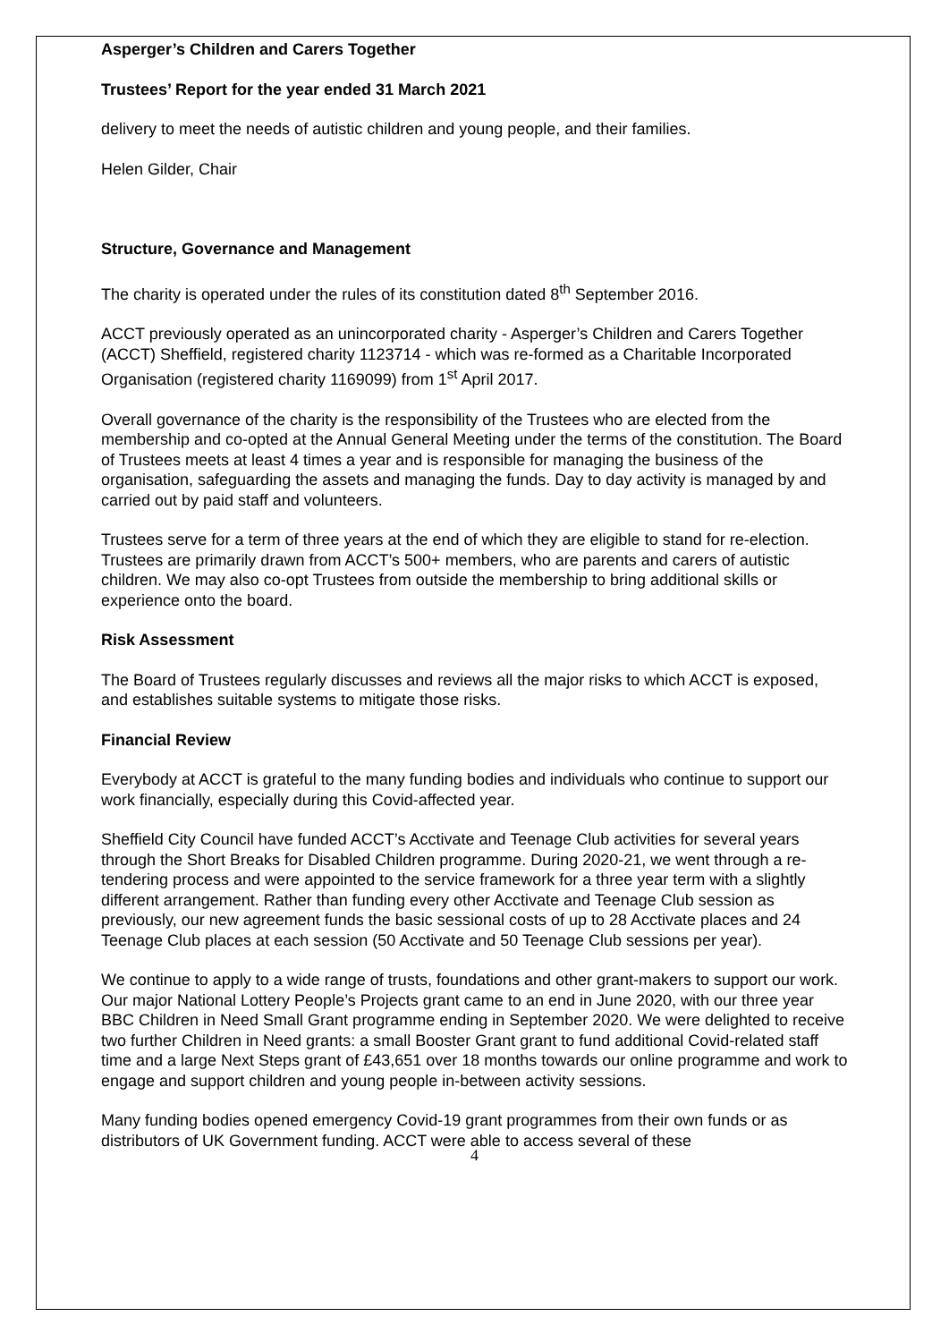Asperger’s Children and Carers Together
Trustees’ Report for the year ended 31 March 2021
delivery to meet the needs of autistic children and young people, and their families.
Helen Gilder, Chair
Structure, Governance and Management
The charity is operated under the rules of its constitution dated 8<sup>th</sup> September 2016.
ACCT previously operated as an unincorporated charity - Asperger’s Children and Carers Together (ACCT) Sheffield, registered charity 1123714 - which was re-formed as a Charitable Incorporated Organisation (registered charity 1169099) from 1<sup>st</sup> April 2017.
Overall governance of the charity is the responsibility of the Trustees who are elected from the membership and co-opted at the Annual General Meeting under the terms of the constitution. The Board of Trustees meets at least 4 times a year and is responsible for managing the business of the organisation, safeguarding the assets and managing the funds. Day to day activity is managed by and carried out by paid staff and volunteers.
Trustees serve for a term of three years at the end of which they are eligible to stand for re-election. Trustees are primarily drawn from ACCT’s 500+ members, who are parents and carers of autistic children. We may also co-opt Trustees from outside the membership to bring additional skills or experience onto the board.
Risk Assessment
The Board of Trustees regularly discusses and reviews all the major risks to which ACCT is exposed, and establishes suitable systems to mitigate those risks.
Financial Review
Everybody at ACCT is grateful to the many funding bodies and individuals who continue to support our work financially, especially during this Covid-affected year.
Sheffield City Council have funded ACCT’s Acctivate and Teenage Club activities for several years through the Short Breaks for Disabled Children programme. During 2020-21, we went through a re-tendering process and were appointed to the service framework for a three year term with a slightly different arrangement. Rather than funding every other Acctivate and Teenage Club session as previously, our new agreement funds the basic sessional costs of up to 28 Acctivate places and 24 Teenage Club places at each session (50 Acctivate and 50 Teenage Club sessions per year).
We continue to apply to a wide range of trusts, foundations and other grant-makers to support our work. Our major National Lottery People’s Projects grant came to an end in June 2020, with our three year BBC Children in Need Small Grant programme ending in September 2020. We were delighted to receive two further Children in Need grants: a small Booster Grant grant to fund additional Covid-related staff time and a large Next Steps grant of £43,651 over 18 months towards our online programme and work to engage and support children and young people in-between activity sessions.
Many funding bodies opened emergency Covid-19 grant programmes from their own funds or as distributors of UK Government funding. ACCT were able to access several of these
4